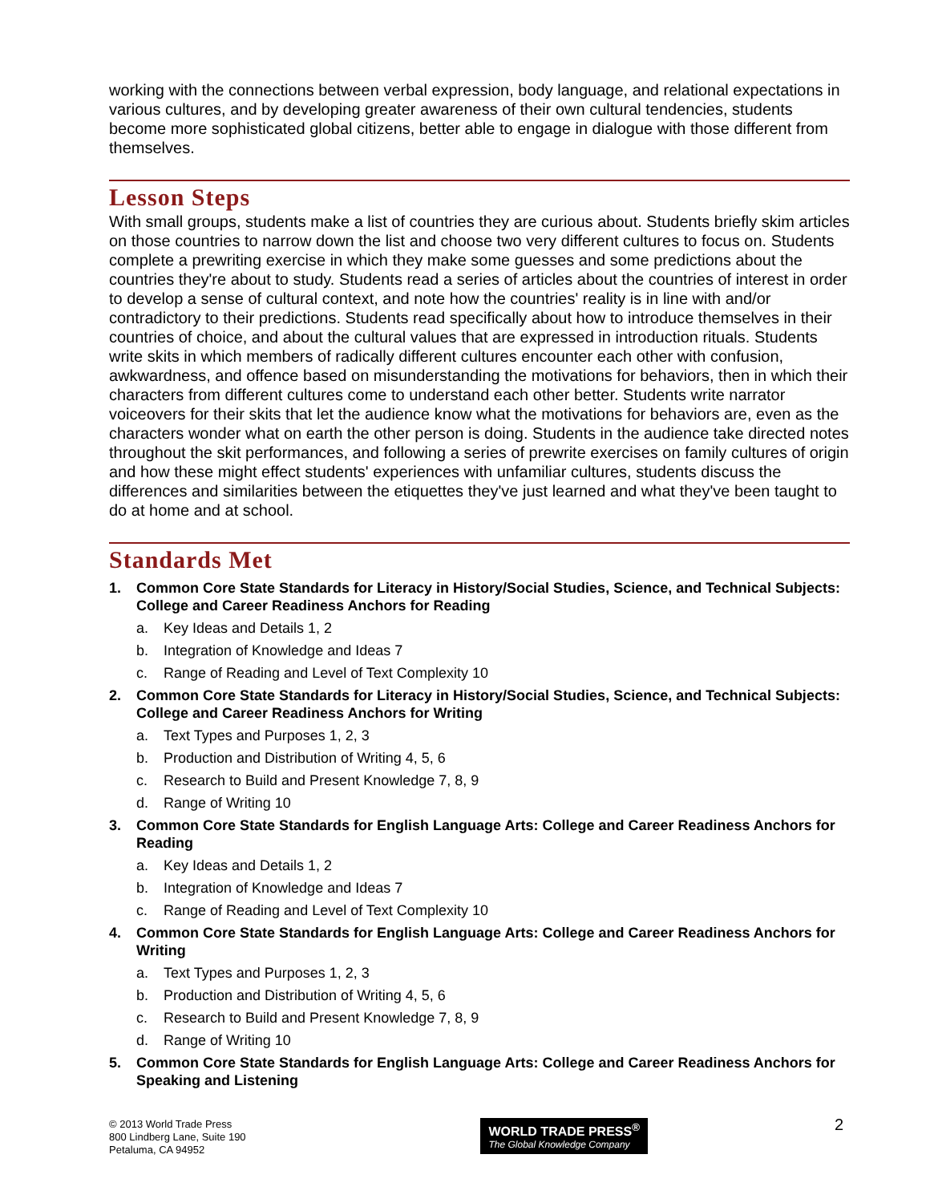working with the connections between verbal expression, body language, and relational expectations in various cultures, and by developing greater awareness of their own cultural tendencies, students become more sophisticated global citizens, better able to engage in dialogue with those different from themselves.
Lesson Steps
With small groups, students make a list of countries they are curious about. Students briefly skim articles on those countries to narrow down the list and choose two very different cultures to focus on. Students complete a prewriting exercise in which they make some guesses and some predictions about the countries they're about to study. Students read a series of articles about the countries of interest in order to develop a sense of cultural context, and note how the countries' reality is in line with and/or contradictory to their predictions. Students read specifically about how to introduce themselves in their countries of choice, and about the cultural values that are expressed in introduction rituals. Students write skits in which members of radically different cultures encounter each other with confusion, awkwardness, and offence based on misunderstanding the motivations for behaviors, then in which their characters from different cultures come to understand each other better. Students write narrator voiceovers for their skits that let the audience know what the motivations for behaviors are, even as the characters wonder what on earth the other person is doing. Students in the audience take directed notes throughout the skit performances, and following a series of prewrite exercises on family cultures of origin and how these might effect students' experiences with unfamiliar cultures, students discuss the differences and similarities between the etiquettes they've just learned and what they've been taught to do at home and at school.
Standards Met
1. Common Core State Standards for Literacy in History/Social Studies, Science, and Technical Subjects: College and Career Readiness Anchors for Reading
a. Key Ideas and Details 1, 2
b. Integration of Knowledge and Ideas 7
c. Range of Reading and Level of Text Complexity 10
2. Common Core State Standards for Literacy in History/Social Studies, Science, and Technical Subjects: College and Career Readiness Anchors for Writing
a. Text Types and Purposes 1, 2, 3
b. Production and Distribution of Writing 4, 5, 6
c. Research to Build and Present Knowledge 7, 8, 9
d. Range of Writing 10
3. Common Core State Standards for English Language Arts: College and Career Readiness Anchors for Reading
a. Key Ideas and Details 1, 2
b. Integration of Knowledge and Ideas 7
c. Range of Reading and Level of Text Complexity 10
4. Common Core State Standards for English Language Arts: College and Career Readiness Anchors for Writing
a. Text Types and Purposes 1, 2, 3
b. Production and Distribution of Writing 4, 5, 6
c. Research to Build and Present Knowledge 7, 8, 9
d. Range of Writing 10
5. Common Core State Standards for English Language Arts: College and Career Readiness Anchors for Speaking and Listening
© 2013 World Trade Press
800 Lindberg Lane, Suite 190
Petaluma, CA 94952
WORLD TRADE PRESS<sup>®</sup>
The Global Knowledge Company
2